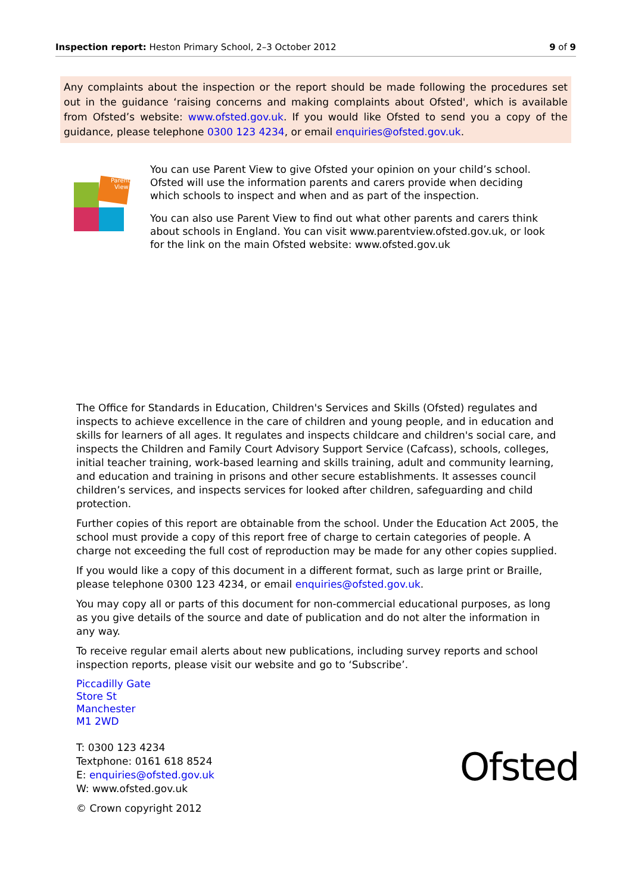Inspection report: Heston Primary School, 2–3 October 2012 9 of 9
Any complaints about the inspection or the report should be made following the procedures set out in the guidance ‘raising concerns and making complaints about Ofsted', which is available from Ofsted’s website: www.ofsted.gov.uk. If you would like Ofsted to send you a copy of the guidance, please telephone 0300 123 4234, or email enquiries@ofsted.gov.uk.
Parent
View
You can use Parent View to give Ofsted your opinion on your child’s school. Ofsted will use the information parents and carers provide when deciding which schools to inspect and when and as part of the inspection.
You can also use Parent View to find out what other parents and carers think about schools in England. You can visit www.parentview.ofsted.gov.uk, or look for the link on the main Ofsted website: www.ofsted.gov.uk
The Office for Standards in Education, Children's Services and Skills (Ofsted) regulates and inspects to achieve excellence in the care of children and young people, and in education and skills for learners of all ages. It regulates and inspects childcare and children's social care, and inspects the Children and Family Court Advisory Support Service (Cafcass), schools, colleges, initial teacher training, work-based learning and skills training, adult and community learning, and education and training in prisons and other secure establishments. It assesses council children’s services, and inspects services for looked after children, safeguarding and child protection.
Further copies of this report are obtainable from the school. Under the Education Act 2005, the school must provide a copy of this report free of charge to certain categories of people. A charge not exceeding the full cost of reproduction may be made for any other copies supplied.
If you would like a copy of this document in a different format, such as large print or Braille, please telephone 0300 123 4234, or email enquiries@ofsted.gov.uk.
You may copy all or parts of this document for non-commercial educational purposes, as long as you give details of the source and date of publication and do not alter the information in any way.
To receive regular email alerts about new publications, including survey reports and school inspection reports, please visit our website and go to ‘Subscribe’.
Piccadilly Gate
Store St
Manchester
M1 2WD
T: 0300 123 4234
Textphone: 0161 618 8524
E: enquiries@ofsted.gov.uk
W: www.ofsted.gov.uk
© Crown copyright 2012
Ofsted